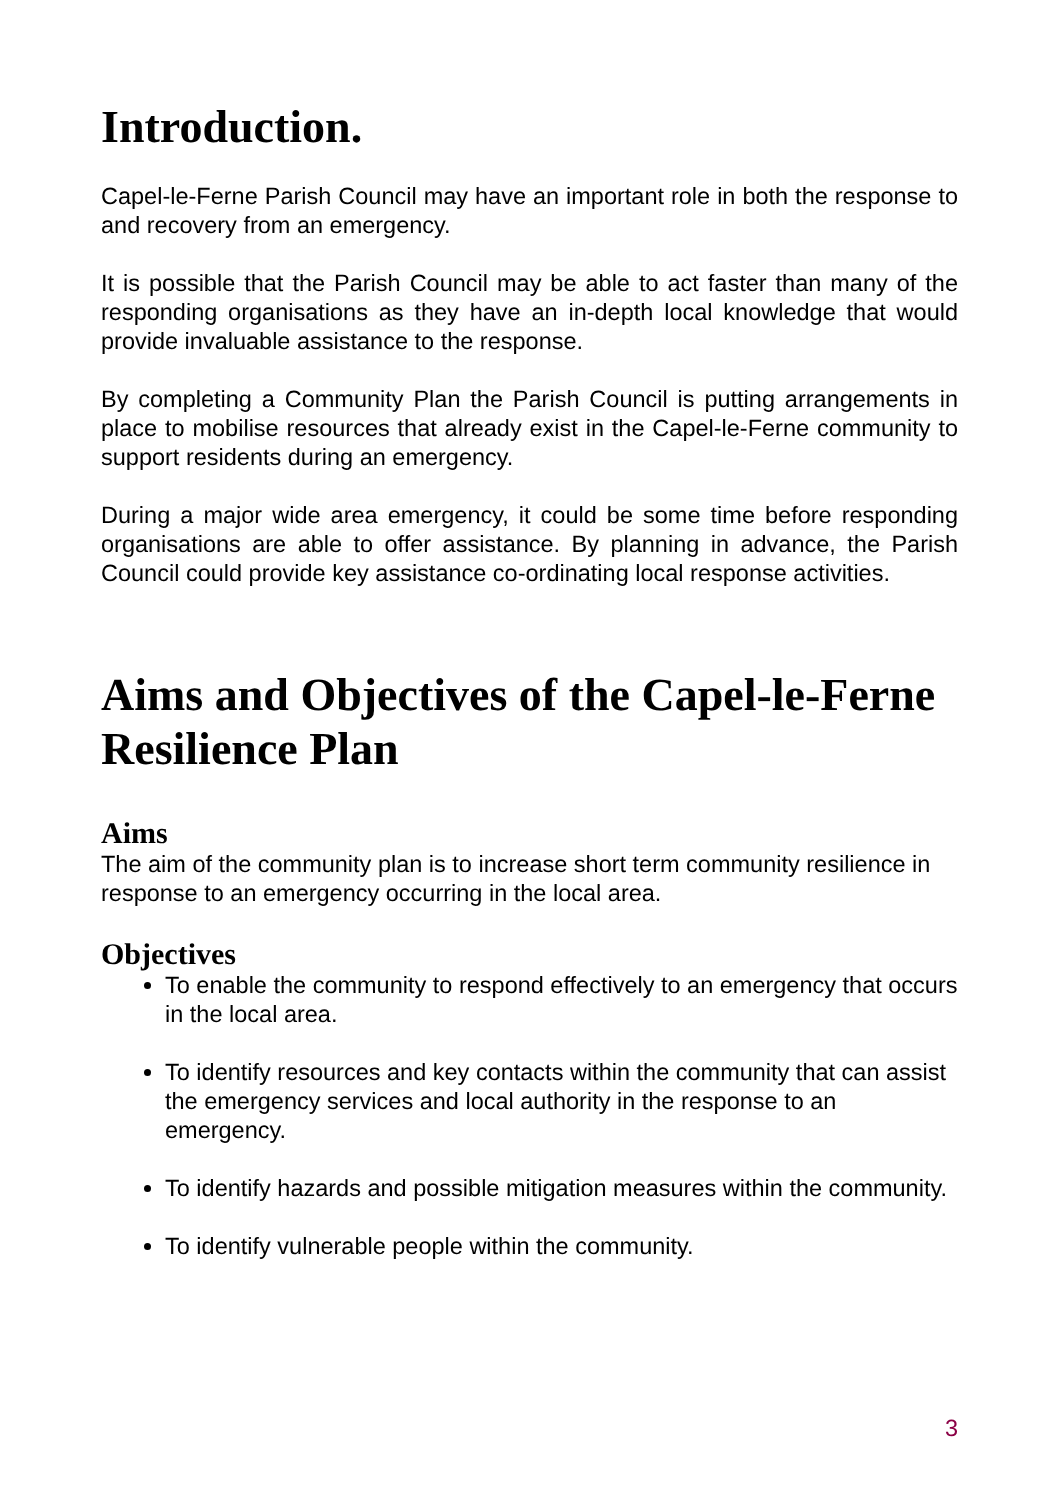Introduction.
Capel-le-Ferne Parish Council may have an important role in both the response to and recovery from an emergency.
It is possible that the Parish Council may be able to act faster than many of the responding organisations as they have an in-depth local knowledge that would provide invaluable assistance to the response.
By completing a Community Plan the Parish Council is putting arrangements in place to mobilise resources that already exist in the Capel-le-Ferne community to support residents during an emergency.
During a major wide area emergency, it could be some time before responding organisations are able to offer assistance. By planning in advance, the Parish Council could provide key assistance co-ordinating local response activities.
Aims and Objectives of the Capel-le-Ferne Resilience Plan
Aims
The aim of the community plan is to increase short term community resilience in response to an emergency occurring in the local area.
Objectives
To enable the community to respond effectively to an emergency that occurs in the local area.
To identify resources and key contacts within the community that can assist the emergency services and local authority in the response to an emergency.
To identify hazards and possible mitigation measures within the community.
To identify vulnerable people within the community.
3